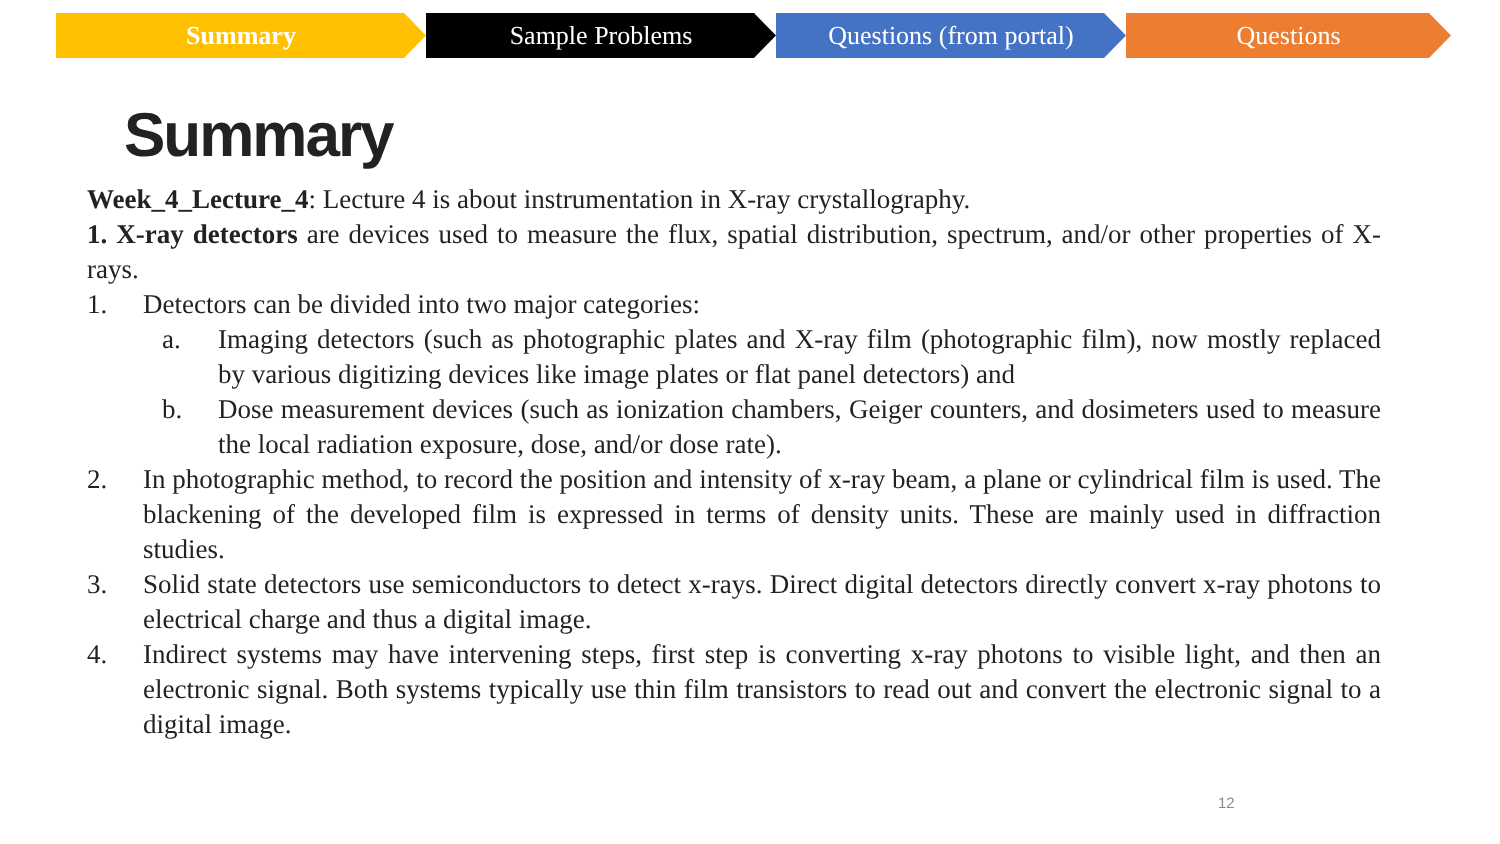Summary Sample Problems Questions (from portal)
Questions
Summary
Week_4_Lecture_4: Lecture 4 is about instrumentation in X-ray crystallography.
1. X-ray detectors are devices used to measure the flux, spatial distribution, spectrum, and/or other properties of X-rays.
1. Detectors can be divided into two major categories:
a. Imaging detectors (such as photographic plates and X-ray film (photographic film), now mostly replaced by various digitizing devices like image plates or flat panel detectors) and
b. Dose measurement devices (such as ionization chambers, Geiger counters, and dosimeters used to measure the local radiation exposure, dose, and/or dose rate).
2. In photographic method, to record the position and intensity of x-ray beam, a plane or cylindrical film is used. The blackening of the developed film is expressed in terms of density units. These are mainly used in diffraction studies.
3. Solid state detectors use semiconductors to detect x-rays. Direct digital detectors directly convert x-ray photons to electrical charge and thus a digital image.
4. Indirect systems may have intervening steps, first step is converting x-ray photons to visible light, and then an electronic signal. Both systems typically use thin film transistors to read out and convert the electronic signal to a digital image.
12